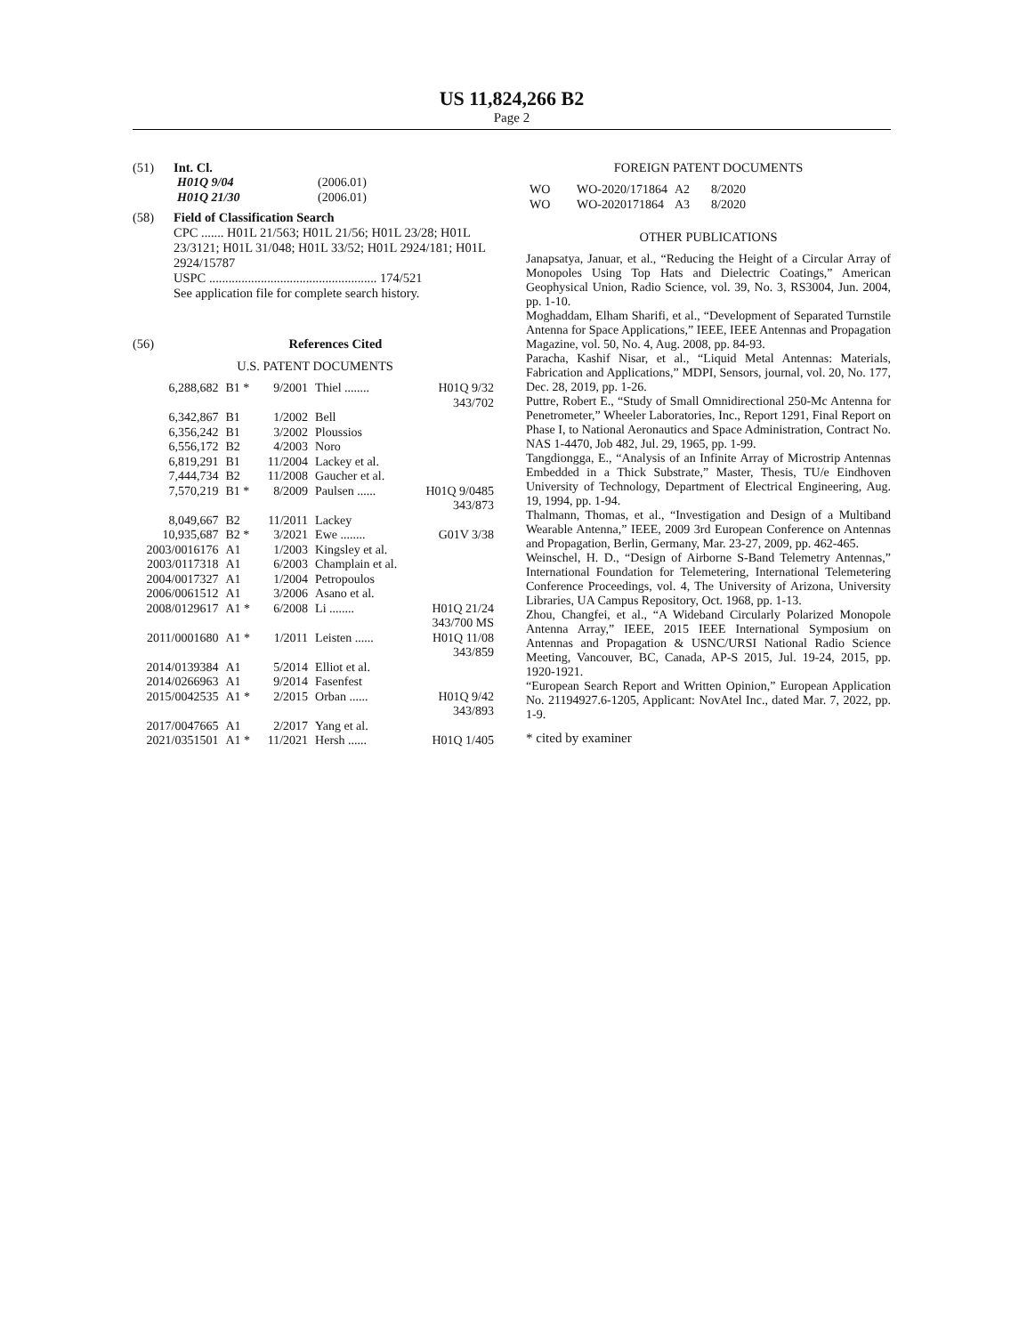US 11,824,266 B2
Page 2
(51) Int. Cl.
| H01Q 9/04 | (2006.01) |
| H01Q 21/30 | (2006.01) |
(58) Field of Classification Search
CPC ....... H01L 21/563; H01L 21/56; H01L 23/28; H01L 23/3121; H01L 31/048; H01L 33/52; H01L 2924/181; H01L 2924/15787
USPC .................................................... 174/521
See application file for complete search history.
(56) References Cited
U.S. PATENT DOCUMENTS
| 6,288,682 | B1 * | 9/2001 | Thiel ........ | H01Q 9/32 343/702 |
| 6,342,867 | B1 | 1/2002 | Bell | |
| 6,356,242 | B1 | 3/2002 | Ploussios | |
| 6,556,172 | B2 | 4/2003 | Noro | |
| 6,819,291 | B1 | 11/2004 | Lackey et al. | |
| 7,444,734 | B2 | 11/2008 | Gaucher et al. | |
| 7,570,219 | B1 * | 8/2009 | Paulsen ...... | H01Q 9/0485 343/873 |
| 8,049,667 | B2 | 11/2011 | Lackey | |
| 10,935,687 | B2 * | 3/2021 | Ewe ........ | G01V 3/38 |
| 2003/0016176 | A1 | 1/2003 | Kingsley et al. | |
| 2003/0117318 | A1 | 6/2003 | Champlain et al. | |
| 2004/0017327 | A1 | 1/2004 | Petropoulos | |
| 2006/0061512 | A1 | 3/2006 | Asano et al. | |
| 2008/0129617 | A1 * | 6/2008 | Li ........ | H01Q 21/24 343/700 MS |
| 2011/0001680 | A1 * | 1/2011 | Leisten ...... | H01Q 11/08 343/859 |
| 2014/0139384 | A1 | 5/2014 | Elliot et al. | |
| 2014/0266963 | A1 | 9/2014 | Fasenfest | |
| 2015/0042535 | A1 * | 2/2015 | Orban ...... | H01Q 9/42 343/893 |
| 2017/0047665 | A1 | 2/2017 | Yang et al. | |
| 2021/0351501 | A1 * | 11/2021 | Hersh ...... | H01Q 1/405 |
FOREIGN PATENT DOCUMENTS
| WO | WO-2020/171864 | A2 | 8/2020 |
| WO | WO-2020171864 | A3 | 8/2020 |
OTHER PUBLICATIONS
Janapsatya, Januar, et al., “Reducing the Height of a Circular Array of Monopoles Using Top Hats and Dielectric Coatings,” American Geophysical Union, Radio Science, vol. 39, No. 3, RS3004, Jun. 2004, pp. 1-10.
Moghaddam, Elham Sharifi, et al., “Development of Separated Turnstile Antenna for Space Applications,” IEEE, IEEE Antennas and Propagation Magazine, vol. 50, No. 4, Aug. 2008, pp. 84-93.
Paracha, Kashif Nisar, et al., “Liquid Metal Antennas: Materials, Fabrication and Applications,” MDPI, Sensors, journal, vol. 20, No. 177, Dec. 28, 2019, pp. 1-26.
Puttre, Robert E., “Study of Small Omnidirectional 250-Mc Antenna for Penetrometer,” Wheeler Laboratories, Inc., Report 1291, Final Report on Phase I, to National Aeronautics and Space Administration, Contract No. NAS 1-4470, Job 482, Jul. 29, 1965, pp. 1-99.
Tangdiongga, E., “Analysis of an Infinite Array of Microstrip Antennas Embedded in a Thick Substrate,” Master, Thesis, TU/e Eindhoven University of Technology, Department of Electrical Engineering, Aug. 19, 1994, pp. 1-94.
Thalmann, Thomas, et al., “Investigation and Design of a Multiband Wearable Antenna,” IEEE, 2009 3rd European Conference on Antennas and Propagation, Berlin, Germany, Mar. 23-27, 2009, pp. 462-465.
Weinschel, H. D., “Design of Airborne S-Band Telemetry Antennas,” International Foundation for Telemetering, International Telemetering Conference Proceedings, vol. 4, The University of Arizona, University Libraries, UA Campus Repository, Oct. 1968, pp. 1-13.
Zhou, Changfei, et al., “A Wideband Circularly Polarized Monopole Antenna Array,” IEEE, 2015 IEEE International Symposium on Antennas and Propagation & USNC/URSI National Radio Science Meeting, Vancouver, BC, Canada, AP-S 2015, Jul. 19-24, 2015, pp. 1920-1921.
“European Search Report and Written Opinion,” European Application No. 21194927.6-1205, Applicant: NovAtel Inc., dated Mar. 7, 2022, pp. 1-9.
* cited by examiner